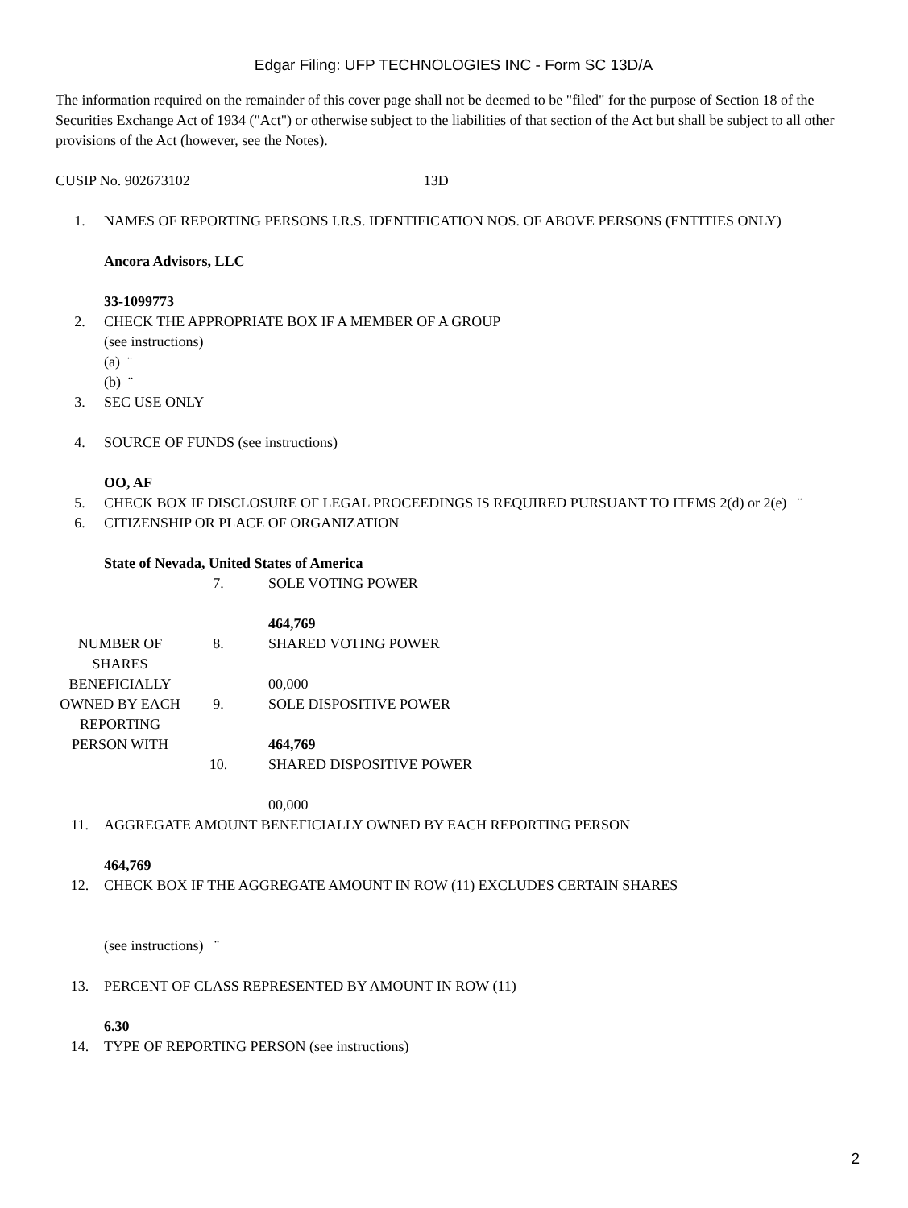Edgar Filing: UFP TECHNOLOGIES INC - Form SC 13D/A
The information required on the remainder of this cover page shall not be deemed to be "filed" for the purpose of Section 18 of the Securities Exchange Act of 1934 ("Act") or otherwise subject to the liabilities of that section of the Act but shall be subject to all other provisions of the Act (however, see the Notes).
CUSIP No. 902673102 13D
| 1. | NAMES OF REPORTING PERSONS I.R.S. IDENTIFICATION NOS. OF ABOVE PERSONS (ENTITIES ONLY) Ancora Advisors, LLC 33-1099773 |
| 2. | CHECK THE APPROPRIATE BOX IF A MEMBER OF A GROUP (see instructions) (a) ¨ (b) ¨ |
| 3. | SEC USE ONLY |
| 4. | SOURCE OF FUNDS (see instructions) OO, AF |
| 5. | CHECK BOX IF DISCLOSURE OF LEGAL PROCEEDINGS IS REQUIRED PURSUANT TO ITEMS 2(d) or 2(e) ¨ |
| 6. | CITIZENSHIP OR PLACE OF ORGANIZATION State of Nevada, United States of America |
| NUMBER OF SHARES BENEFICIALLY OWNED BY EACH REPORTING PERSON WITH | 7. | SOLE VOTING POWER 464,769 |
| | 8. | SHARED VOTING POWER 00,000 |
| | 9. | SOLE DISPOSITIVE POWER 464,769 |
| | 10. | SHARED DISPOSITIVE POWER 00,000 |
| 11. | AGGREGATE AMOUNT BENEFICIALLY OWNED BY EACH REPORTING PERSON 464,769 |
| 12. | CHECK BOX IF THE AGGREGATE AMOUNT IN ROW (11) EXCLUDES CERTAIN SHARES (see instructions) ¨ |
| 13. | PERCENT OF CLASS REPRESENTED BY AMOUNT IN ROW (11) 6.30 |
| 14. | TYPE OF REPORTING PERSON (see instructions) |
2